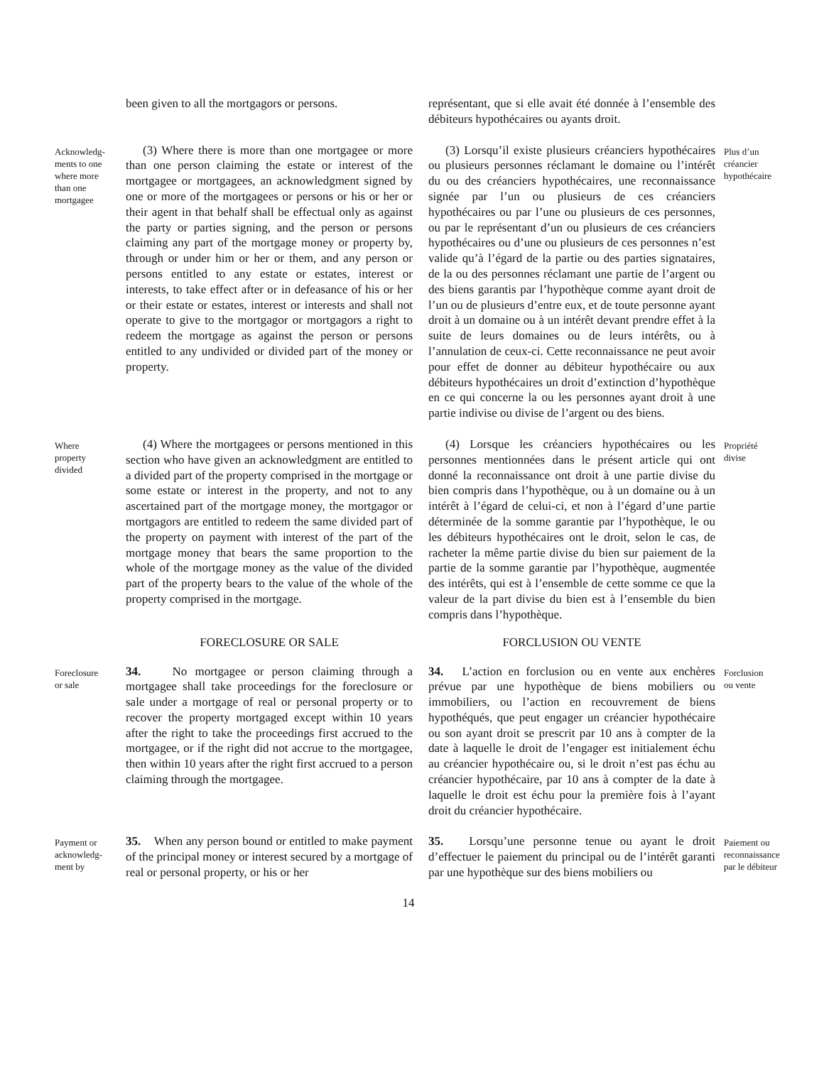been given to all the mortgagors or persons.
représentant, que si elle avait été donnée à l’ensemble des débiteurs hypothécaires ou ayants droit.
Acknowledg-
ments to one
where more
than one
mortgagee
(3) Where there is more than one mortgagee or more than one person claiming the estate or interest of the mortgagee or mortgagees, an acknowledgment signed by one or more of the mortgagees or persons or his or her or their agent in that behalf shall be effectual only as against the party or parties signing, and the person or persons claiming any part of the mortgage money or property by, through or under him or her or them, and any person or persons entitled to any estate or estates, interest or interests, to take effect after or in defeasance of his or her or their estate or estates, interest or interests and shall not operate to give to the mortgagor or mortgagors a right to redeem the mortgage as against the person or persons entitled to any undivided or divided part of the money or property.
(3) Lorsqu’il existe plusieurs créanciers hypothécaires ou plusieurs personnes réclamant le domaine ou l’intérêt du ou des créanciers hypothécaires, une reconnaissance signée par l’un ou plusieurs de ces créanciers hypothécaires ou par l’une ou plusieurs de ces personnes, ou par le représentant d’un ou plusieurs de ces créanciers hypothécaires ou d’une ou plusieurs de ces personnes n’est valide qu’à l’égard de la partie ou des parties signataires, de la ou des personnes réclamant une partie de l’argent ou des biens garantis par l’hypothèque comme ayant droit de l’un ou de plusieurs d’entre eux, et de toute personne ayant droit à un domaine ou à un intérêt devant prendre effet à la suite de leurs domaines ou de leurs intérêts, ou à l’annulation de ceux-ci. Cette reconnaissance ne peut avoir pour effet de donner au débiteur hypothécaire ou aux débiteurs hypothécaires un droit d’extinction d’hypothèque en ce qui concerne la ou les personnes ayant droit à une partie indivise ou divise de l’argent ou des biens.
Plus d’un
créancier
hypothécaire
Where
property
divided
(4) Where the mortgagees or persons mentioned in this section who have given an acknowledgment are entitled to a divided part of the property comprised in the mortgage or some estate or interest in the property, and not to any ascertained part of the mortgage money, the mortgagor or mortgagors are entitled to redeem the same divided part of the property on payment with interest of the part of the mortgage money that bears the same proportion to the whole of the mortgage money as the value of the divided part of the property bears to the value of the whole of the property comprised in the mortgage.
(4) Lorsque les créanciers hypothécaires ou les personnes mentionnées dans le présent article qui ont donné la reconnaissance ont droit à une partie divise du bien compris dans l’hypothèque, ou à un domaine ou à un intérêt à l’égard de celui-ci, et non à l’égard d’une partie déterminée de la somme garantie par l’hypothèque, le ou les débiteurs hypothécaires ont le droit, selon le cas, de racheter la même partie divise du bien sur paiement de la partie de la somme garantie par l’hypothèque, augmentée des intérêts, qui est à l’ensemble de cette somme ce que la valeur de la part divise du bien est à l’ensemble du bien compris dans l’hypothèque.
Propriété
divise
FORECLOSURE OR SALE
FORCLUSION OU VENTE
Foreclosure
or sale
34. No mortgagee or person claiming through a mortgagee shall take proceedings for the foreclosure or sale under a mortgage of real or personal property or to recover the property mortgaged except within 10 years after the right to take the proceedings first accrued to the mortgagee, or if the right did not accrue to the mortgagee, then within 10 years after the right first accrued to a person claiming through the mortgagee.
34. L’action en forclusion ou en vente aux enchères prévue par une hypothèque de biens mobiliers ou immobiliers, ou l’action en recouvrement de biens hypothéqués, que peut engager un créancier hypothécaire ou son ayant droit se prescrit par 10 ans à compter de la date à laquelle le droit de l’engager est initialement échu au créancier hypothécaire ou, si le droit n’est pas échu au créancier hypothécaire, par 10 ans à compter de la date à laquelle le droit est échu pour la première fois à l’ayant droit du créancier hypothécaire.
Forclusion
ou vente
Payment or
acknowledg-
ment by
35. When any person bound or entitled to make payment of the principal money or interest secured by a mortgage of real or personal property, or his or her
35. Lorsqu’une personne tenue ou ayant le droit d’effectuer le paiement du principal ou de l’intérêt garanti par une hypothèque sur des biens mobiliers ou
Paiement ou
reconnaissance
par le débiteur
14